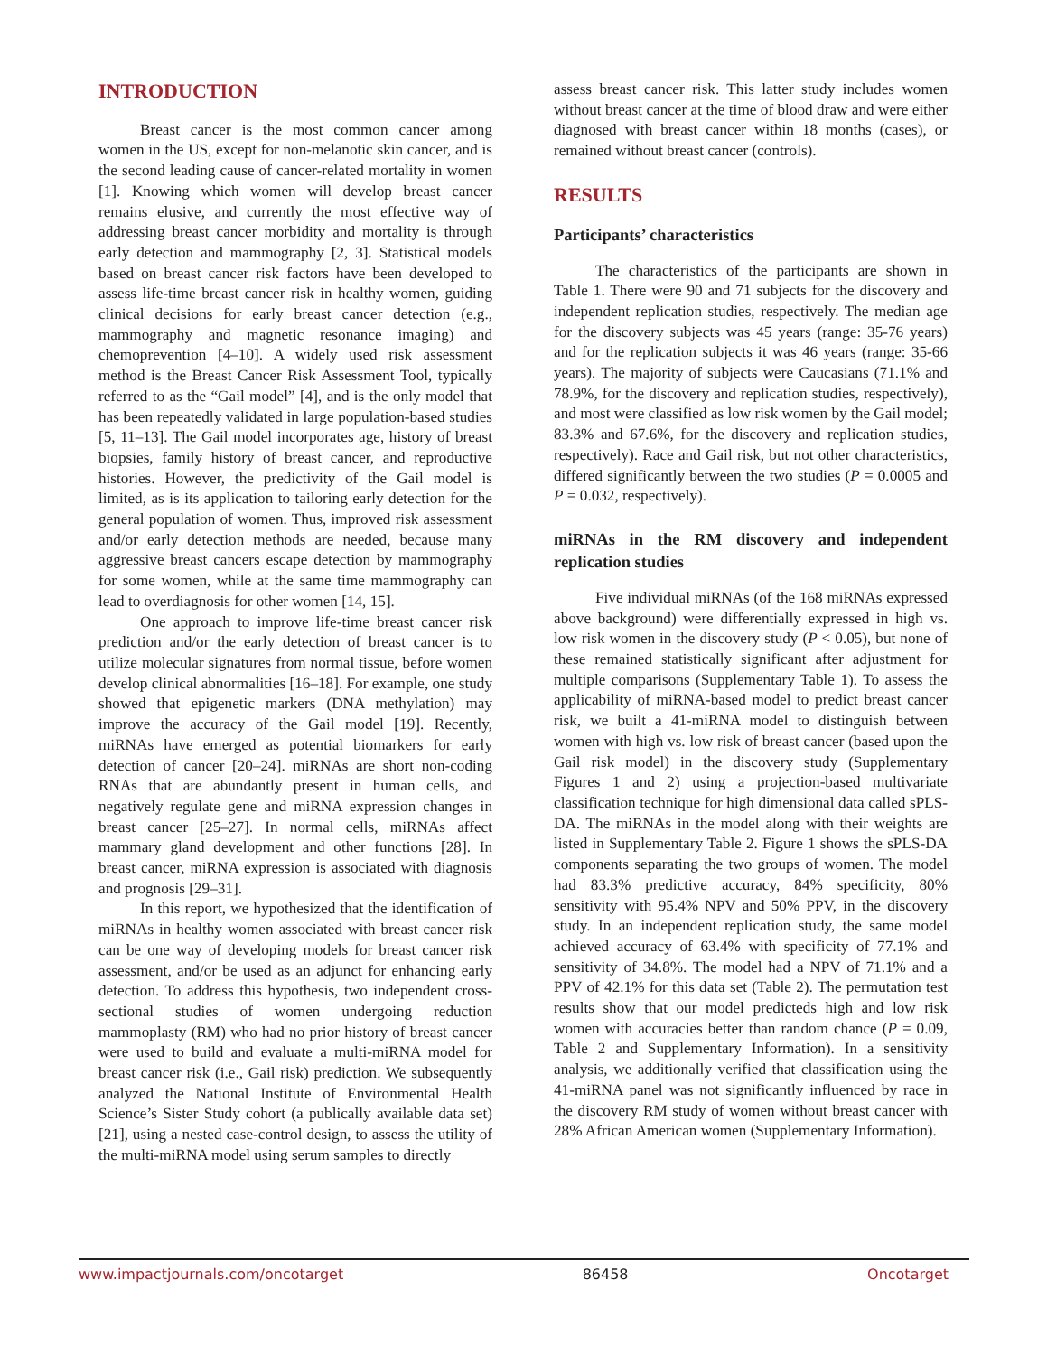INTRODUCTION
Breast cancer is the most common cancer among women in the US, except for non-melanotic skin cancer, and is the second leading cause of cancer-related mortality in women [1]. Knowing which women will develop breast cancer remains elusive, and currently the most effective way of addressing breast cancer morbidity and mortality is through early detection and mammography [2, 3]. Statistical models based on breast cancer risk factors have been developed to assess life-time breast cancer risk in healthy women, guiding clinical decisions for early breast cancer detection (e.g., mammography and magnetic resonance imaging) and chemoprevention [4–10]. A widely used risk assessment method is the Breast Cancer Risk Assessment Tool, typically referred to as the “Gail model” [4], and is the only model that has been repeatedly validated in large population-based studies [5, 11–13]. The Gail model incorporates age, history of breast biopsies, family history of breast cancer, and reproductive histories. However, the predictivity of the Gail model is limited, as is its application to tailoring early detection for the general population of women. Thus, improved risk assessment and/or early detection methods are needed, because many aggressive breast cancers escape detection by mammography for some women, while at the same time mammography can lead to overdiagnosis for other women [14, 15].
One approach to improve life-time breast cancer risk prediction and/or the early detection of breast cancer is to utilize molecular signatures from normal tissue, before women develop clinical abnormalities [16–18]. For example, one study showed that epigenetic markers (DNA methylation) may improve the accuracy of the Gail model [19]. Recently, miRNAs have emerged as potential biomarkers for early detection of cancer [20–24]. miRNAs are short non-coding RNAs that are abundantly present in human cells, and negatively regulate gene and miRNA expression changes in breast cancer [25–27]. In normal cells, miRNAs affect mammary gland development and other functions [28]. In breast cancer, miRNA expression is associated with diagnosis and prognosis [29–31].
In this report, we hypothesized that the identification of miRNAs in healthy women associated with breast cancer risk can be one way of developing models for breast cancer risk assessment, and/or be used as an adjunct for enhancing early detection. To address this hypothesis, two independent cross-sectional studies of women undergoing reduction mammoplasty (RM) who had no prior history of breast cancer were used to build and evaluate a multi-miRNA model for breast cancer risk (i.e., Gail risk) prediction. We subsequently analyzed the National Institute of Environmental Health Science’s Sister Study cohort (a publically available data set) [21], using a nested case-control design, to assess the utility of the multi-miRNA model using serum samples to directly
assess breast cancer risk. This latter study includes women without breast cancer at the time of blood draw and were either diagnosed with breast cancer within 18 months (cases), or remained without breast cancer (controls).
RESULTS
Participants’ characteristics
The characteristics of the participants are shown in Table 1. There were 90 and 71 subjects for the discovery and independent replication studies, respectively. The median age for the discovery subjects was 45 years (range: 35-76 years) and for the replication subjects it was 46 years (range: 35-66 years). The majority of subjects were Caucasians (71.1% and 78.9%, for the discovery and replication studies, respectively), and most were classified as low risk women by the Gail model; 83.3% and 67.6%, for the discovery and replication studies, respectively). Race and Gail risk, but not other characteristics, differed significantly between the two studies (P = 0.0005 and P = 0.032, respectively).
miRNAs in the RM discovery and independent replication studies
Five individual miRNAs (of the 168 miRNAs expressed above background) were differentially expressed in high vs. low risk women in the discovery study (P < 0.05), but none of these remained statistically significant after adjustment for multiple comparisons (Supplementary Table 1). To assess the applicability of miRNA-based model to predict breast cancer risk, we built a 41-miRNA model to distinguish between women with high vs. low risk of breast cancer (based upon the Gail risk model) in the discovery study (Supplementary Figures 1 and 2) using a projection-based multivariate classification technique for high dimensional data called sPLS-DA. The miRNAs in the model along with their weights are listed in Supplementary Table 2. Figure 1 shows the sPLS-DA components separating the two groups of women. The model had 83.3% predictive accuracy, 84% specificity, 80% sensitivity with 95.4% NPV and 50% PPV, in the discovery study. In an independent replication study, the same model achieved accuracy of 63.4% with specificity of 77.1% and sensitivity of 34.8%. The model had a NPV of 71.1% and a PPV of 42.1% for this data set (Table 2). The permutation test results show that our model predicteds high and low risk women with accuracies better than random chance (P = 0.09, Table 2 and Supplementary Information). In a sensitivity analysis, we additionally verified that classification using the 41-miRNA panel was not significantly influenced by race in the discovery RM study of women without breast cancer with 28% African American women (Supplementary Information).
www.impactjournals.com/oncotarget 86458 Oncotarget